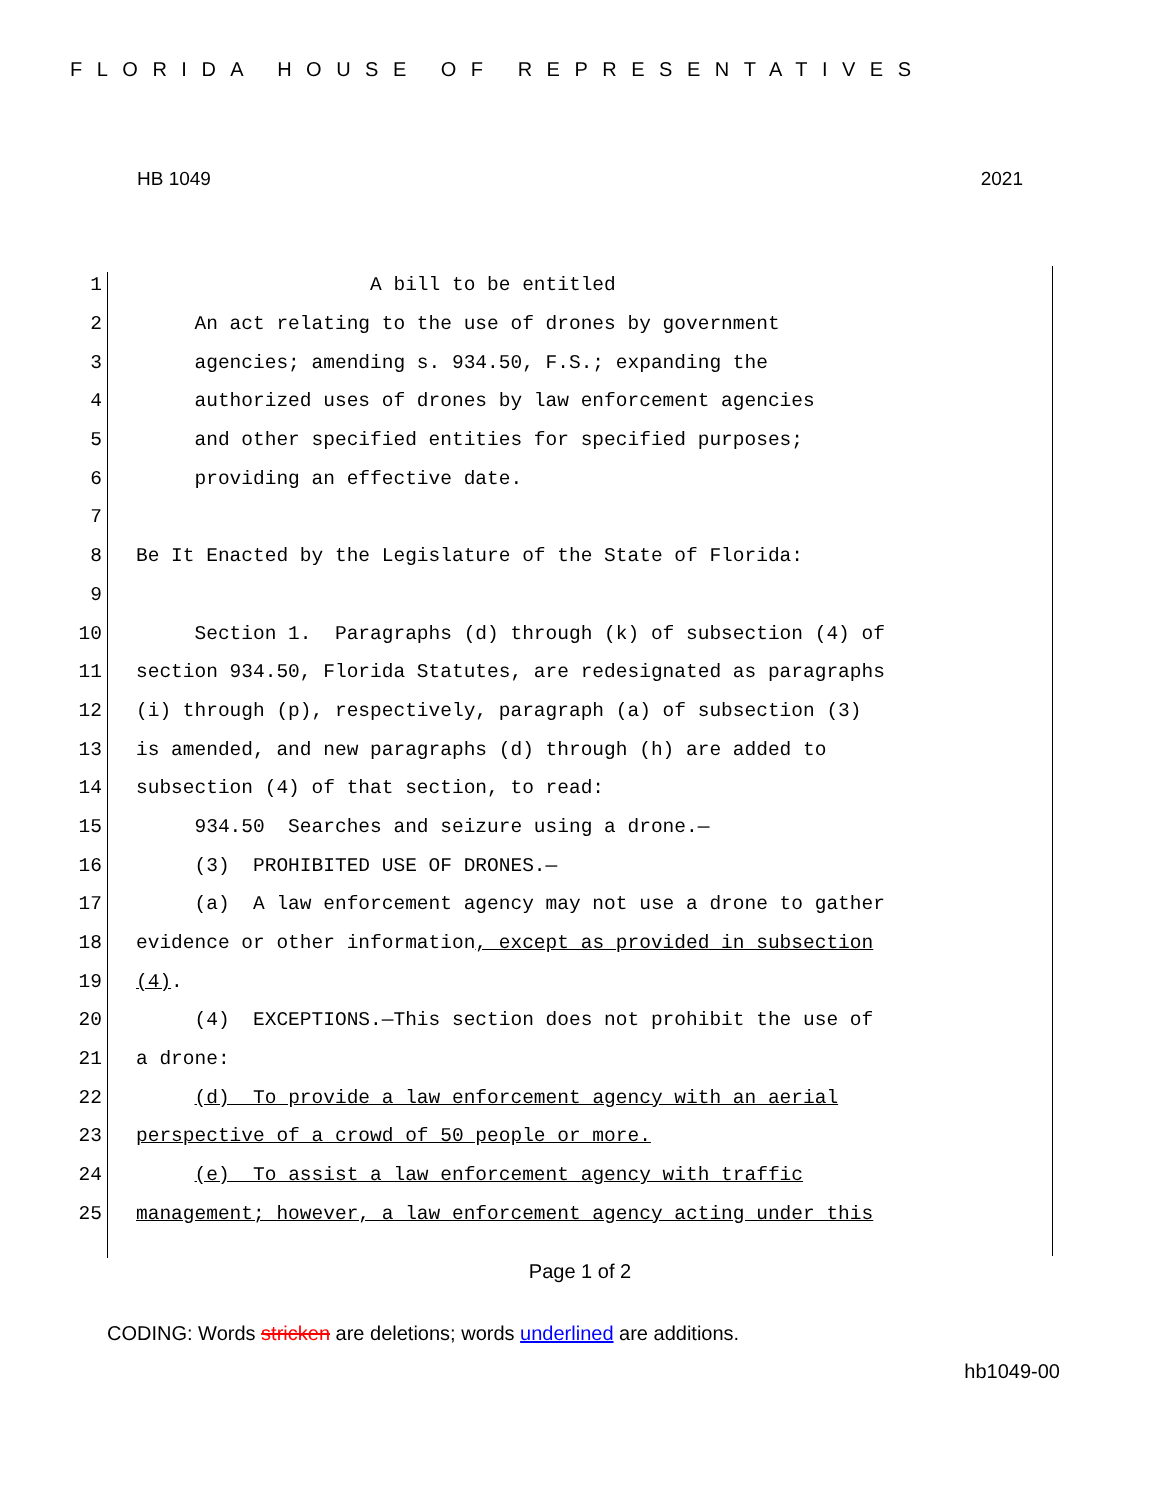FLORIDA HOUSE OF REPRESENTATIVES
HB 1049 2021
1 A bill to be entitled
2 An act relating to the use of drones by government
3 agencies; amending s. 934.50, F.S.; expanding the
4 authorized uses of drones by law enforcement agencies
5 and other specified entities for specified purposes;
6 providing an effective date.
7
8 Be It Enacted by the Legislature of the State of Florida:
9
10 Section 1. Paragraphs (d) through (k) of subsection (4) of
11 section 934.50, Florida Statutes, are redesignated as paragraphs
12 (i) through (p), respectively, paragraph (a) of subsection (3)
13 is amended, and new paragraphs (d) through (h) are added to
14 subsection (4) of that section, to read:
15 934.50 Searches and seizure using a drone.—
16 (3) PROHIBITED USE OF DRONES.—
17 (a) A law enforcement agency may not use a drone to gather
18 evidence or other information, except as provided in subsection
19 (4).
20 (4) EXCEPTIONS.—This section does not prohibit the use of
21 a drone:
22 (d) To provide a law enforcement agency with an aerial
23 perspective of a crowd of 50 people or more.
24 (e) To assist a law enforcement agency with traffic
25 management; however, a law enforcement agency acting under this
Page 1 of 2
CODING: Words stricken are deletions; words underlined are additions.
hb1049-00